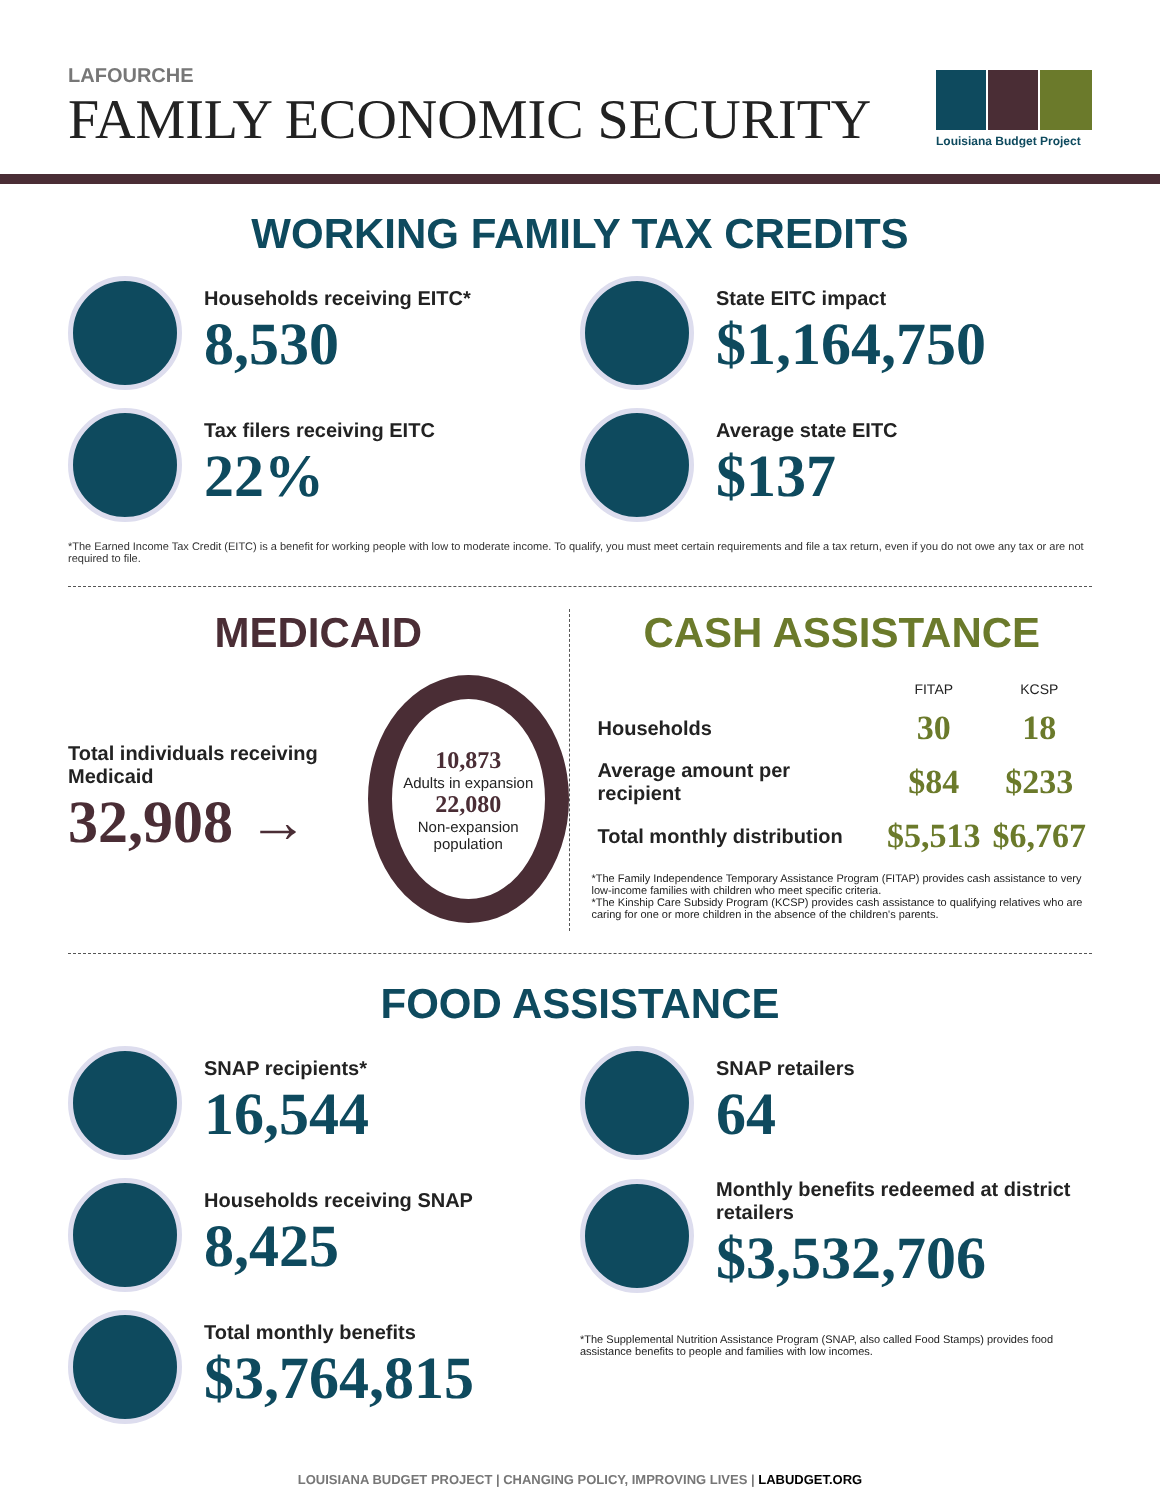LAFOURCHE
FAMILY ECONOMIC SECURITY
Louisiana Budget Project
WORKING FAMILY TAX CREDITS
Households receiving EITC*
8,530
Tax filers receiving EITC
22%
State EITC impact
$1,164,750
Average state EITC
$137
*The Earned Income Tax Credit (EITC) is a benefit for working people with low to moderate income. To qualify, you must meet certain requirements and file a tax return, even if you do not owe any tax or are not required to file.
MEDICAID
Total individuals receiving Medicaid
32,908 →
10,873
Adults in expansion
22,080
Non-expansion population
CASH ASSISTANCE
| | FITAP | KCSP |
| --- | --- | --- |
| Households | 30 | 18 |
| Average amount per recipient | $84 | $233 |
| Total monthly distribution | $5,513 | $6,767 |
*The Family Independence Temporary Assistance Program (FITAP) provides cash assistance to very low-income families with children who meet specific criteria.
*The Kinship Care Subsidy Program (KCSP) provides cash assistance to qualifying relatives who are caring for one or more children in the absence of the children's parents.
FOOD ASSISTANCE
SNAP recipients*
16,544
Households receiving SNAP
8,425
Total monthly benefits
$3,764,815
SNAP retailers
64
Monthly benefits redeemed at district retailers
$3,532,706
*The Supplemental Nutrition Assistance Program (SNAP, also called Food Stamps) provides food assistance benefits to people and families with low incomes.
LOUISIANA BUDGET PROJECT | CHANGING POLICY, IMPROVING LIVES | LABUDGET.ORG